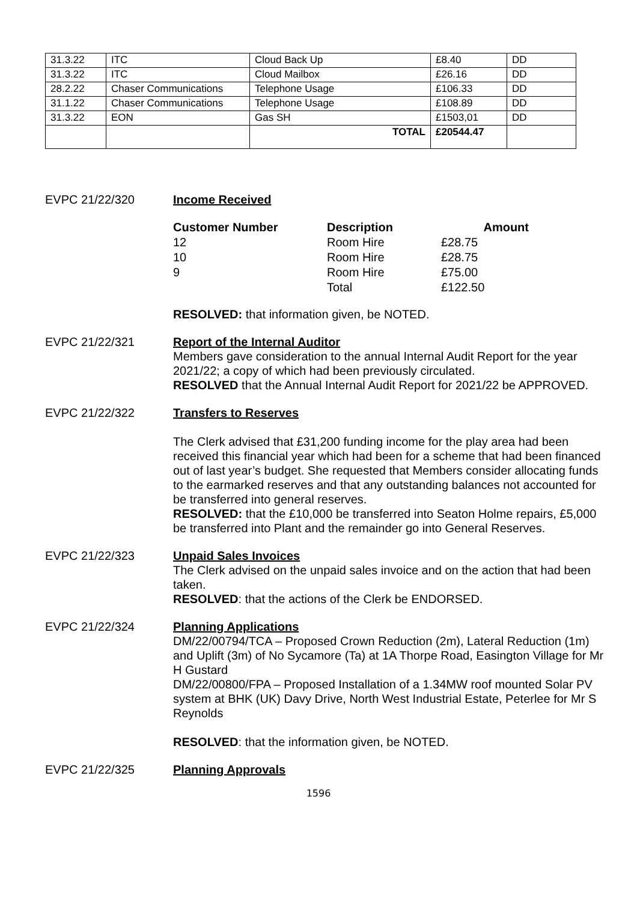| 31.3.22 | ITC | Cloud Back Up | £8.40 | DD |
| 31.3.22 | ITC | Cloud Mailbox | £26.16 | DD |
| 28.2.22 | Chaser Communications | Telephone Usage | £106.33 | DD |
| 31.1.22 | Chaser Communications | Telephone Usage | £108.89 | DD |
| 31.3.22 | EON | Gas SH | £1503,01 | DD |
| | | TOTAL | £20544.47 | |
EVPC 21/22/320 Income Received
| Customer Number | Description | Amount |
| --- | --- | --- |
| 12 | Room Hire | £28.75 |
| 10 | Room Hire | £28.75 |
| 9 | Room Hire | £75.00 |
| | Total | £122.50 |
RESOLVED: that information given, be NOTED.
EVPC 21/22/321 Report of the Internal Auditor
Members gave consideration to the annual Internal Audit Report for the year 2021/22; a copy of which had been previously circulated.
RESOLVED that the Annual Internal Audit Report for 2021/22 be APPROVED.
EVPC 21/22/322 Transfers to Reserves
The Clerk advised that £31,200 funding income for the play area had been received this financial year which had been for a scheme that had been financed out of last year’s budget. She requested that Members consider allocating funds to the earmarked reserves and that any outstanding balances not accounted for be transferred into general reserves.
RESOLVED: that the £10,000 be transferred into Seaton Holme repairs, £5,000 be transferred into Plant and the remainder go into General Reserves.
EVPC 21/22/323 Unpaid Sales Invoices
The Clerk advised on the unpaid sales invoice and on the action that had been taken.
RESOLVED: that the actions of the Clerk be ENDORSED.
EVPC 21/22/324 Planning Applications
DM/22/00794/TCA – Proposed Crown Reduction (2m), Lateral Reduction (1m) and Uplift (3m) of No Sycamore (Ta) at 1A Thorpe Road, Easington Village for Mr H Gustard
DM/22/00800/FPA – Proposed Installation of a 1.34MW roof mounted Solar PV system at BHK (UK) Davy Drive, North West Industrial Estate, Peterlee for Mr S Reynolds
RESOLVED: that the information given, be NOTED.
EVPC 21/22/325 Planning Approvals
1596